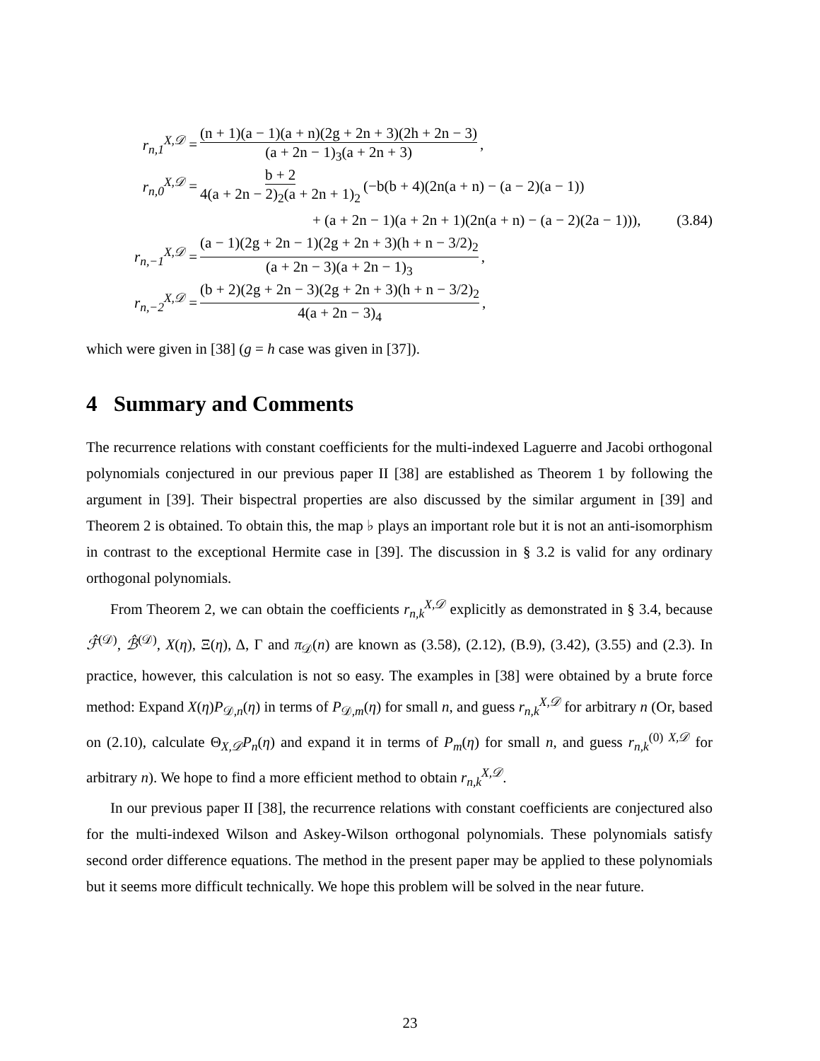r<sub>n,1</sub><sup>X,𝒟</sup> = (n + 1)(a − 1)(a + n)(2g + 2n + 3)(2h + 2n − 3) (a + 2n − 1)<sub>3</sub>(a + 2n + 3),
r<sub>n,0</sub><sup>X,𝒟</sup> = b + 2 4(a + 2n − 2)<sub>2</sub>(a + 2n + 1)<sub>2</sub> (−b(b + 4)(2n(a + n) − (a − 2)(a − 1))
+ (a + 2n − 1)(a + 2n + 1)(2n(a + n) − (a − 2)(2a − 1))), (3.84)
r<sub>n,−1</sub><sup>X,𝒟</sup> = (a − 1)(2g + 2n − 1)(2g + 2n + 3)(h + n − 3/2)<sub>2</sub> (a + 2n − 3)(a + 2n − 1)<sub>3</sub>,
r<sub>n,−2</sub><sup>X,𝒟</sup> = (b + 2)(2g + 2n − 3)(2g + 2n + 3)(h + n − 3/2)<sub>2</sub> 4(a + 2n − 3)<sub>4</sub>,
which were given in [38] (g = h case was given in [37]).
4 Summary and Comments
The recurrence relations with constant coefficients for the multi-indexed Laguerre and Jacobi orthogonal polynomials conjectured in our previous paper II [38] are established as Theorem 1 by following the argument in [39]. Their bispectral properties are also discussed by the similar argument in [39] and Theorem 2 is obtained. To obtain this, the map ♭ plays an important role but it is not an anti-isomorphism in contrast to the exceptional Hermite case in [39]. The discussion in § 3.2 is valid for any ordinary orthogonal polynomials.
From Theorem 2, we can obtain the coefficients r<sub>n,k</sub><sup>X,𝒟</sup> explicitly as demonstrated in § 3.4, because ℱ̂<sup>(𝒟)</sup>, ℬ̂<sup>(𝒟)</sup>, X(η), Ξ(η), Δ, Γ and π<sub>𝒟</sub>(n) are known as (3.58), (2.12), (B.9), (3.42), (3.55) and (2.3). In practice, however, this calculation is not so easy. The examples in [38] were obtained by a brute force method: Expand X(η)P<sub>𝒟,n</sub>(η) in terms of P<sub>𝒟,m</sub>(η) for small n, and guess r<sub>n,k</sub><sup>X,𝒟</sup> for arbitrary n (Or, based on (2.10), calculate Θ<sub>X,𝒟</sub>P<sub>n</sub>(η) and expand it in terms of P<sub>m</sub>(η) for small n, and guess r<sub>n,k</sub><sup>(0) X,𝒟</sup> for arbitrary n). We hope to find a more efficient method to obtain r<sub>n,k</sub><sup>X,𝒟</sup>.
In our previous paper II [38], the recurrence relations with constant coefficients are conjectured also for the multi-indexed Wilson and Askey-Wilson orthogonal polynomials. These polynomials satisfy second order difference equations. The method in the present paper may be applied to these polynomials but it seems more difficult technically. We hope this problem will be solved in the near future.
23